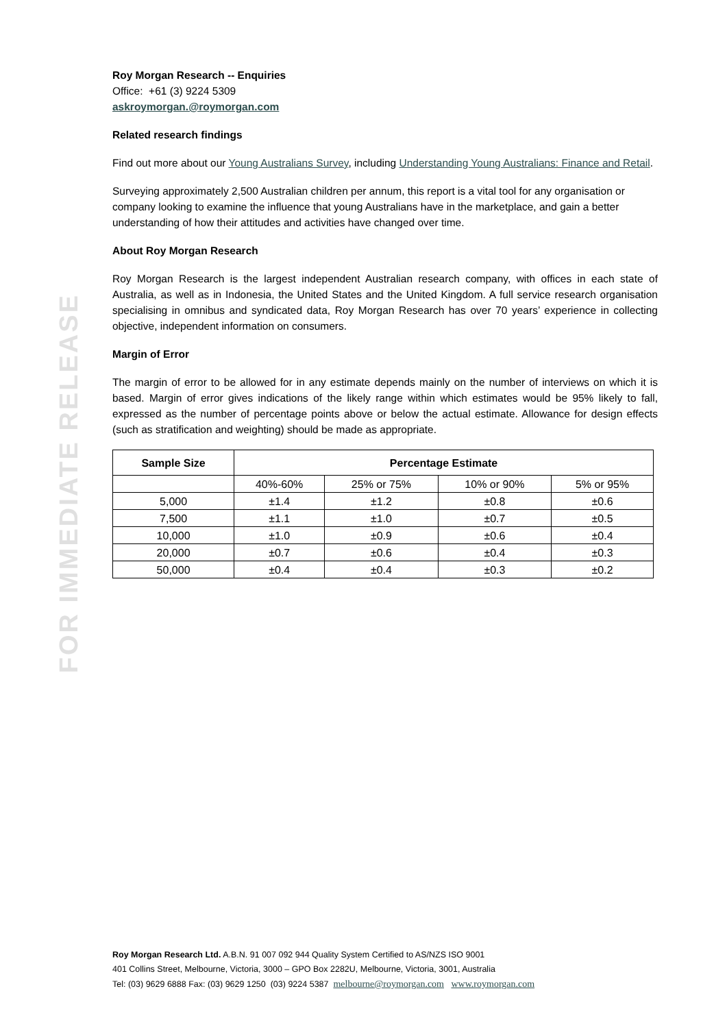FOR IMMEDIATE RELEASE
Roy Morgan Research -- Enquiries
Office: +61 (3) 9224 5309
askroymorgan.@roymorgan.com
Related research findings
Find out more about our Young Australians Survey, including Understanding Young Australians: Finance and Retail.
Surveying approximately 2,500 Australian children per annum, this report is a vital tool for any organisation or company looking to examine the influence that young Australians have in the marketplace, and gain a better understanding of how their attitudes and activities have changed over time.
About Roy Morgan Research
Roy Morgan Research is the largest independent Australian research company, with offices in each state of Australia, as well as in Indonesia, the United States and the United Kingdom. A full service research organisation specialising in omnibus and syndicated data, Roy Morgan Research has over 70 years’ experience in collecting objective, independent information on consumers.
Margin of Error
The margin of error to be allowed for in any estimate depends mainly on the number of interviews on which it is based. Margin of error gives indications of the likely range within which estimates would be 95% likely to fall, expressed as the number of percentage points above or below the actual estimate. Allowance for design effects (such as stratification and weighting) should be made as appropriate.
| Sample Size | Percentage Estimate | | | |
| --- | --- | --- | --- | --- |
| | 40%-60% | 25% or 75% | 10% or 90% | 5% or 95% |
| 5,000 | ±1.4 | ±1.2 | ±0.8 | ±0.6 |
| 7,500 | ±1.1 | ±1.0 | ±0.7 | ±0.5 |
| 10,000 | ±1.0 | ±0.9 | ±0.6 | ±0.4 |
| 20,000 | ±0.7 | ±0.6 | ±0.4 | ±0.3 |
| 50,000 | ±0.4 | ±0.4 | ±0.3 | ±0.2 |
Roy Morgan Research Ltd. A.B.N. 91 007 092 944 Quality System Certified to AS/NZS ISO 9001
401 Collins Street, Melbourne, Victoria, 3000 – GPO Box 2282U, Melbourne, Victoria, 3001, Australia
Tel: (03) 9629 6888 Fax: (03) 9629 1250 (03) 9224 5387 melbourne@roymorgan.com www.roymorgan.com